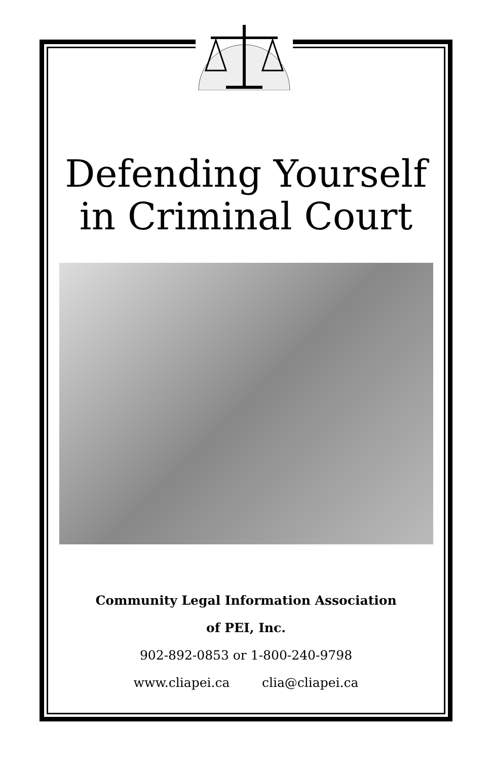Defending Yourself
in Criminal Court
Community Legal Information Association
of PEI, Inc.
902-892-0853 or 1-800-240-9798
www.cliapei.ca clia@cliapei.ca